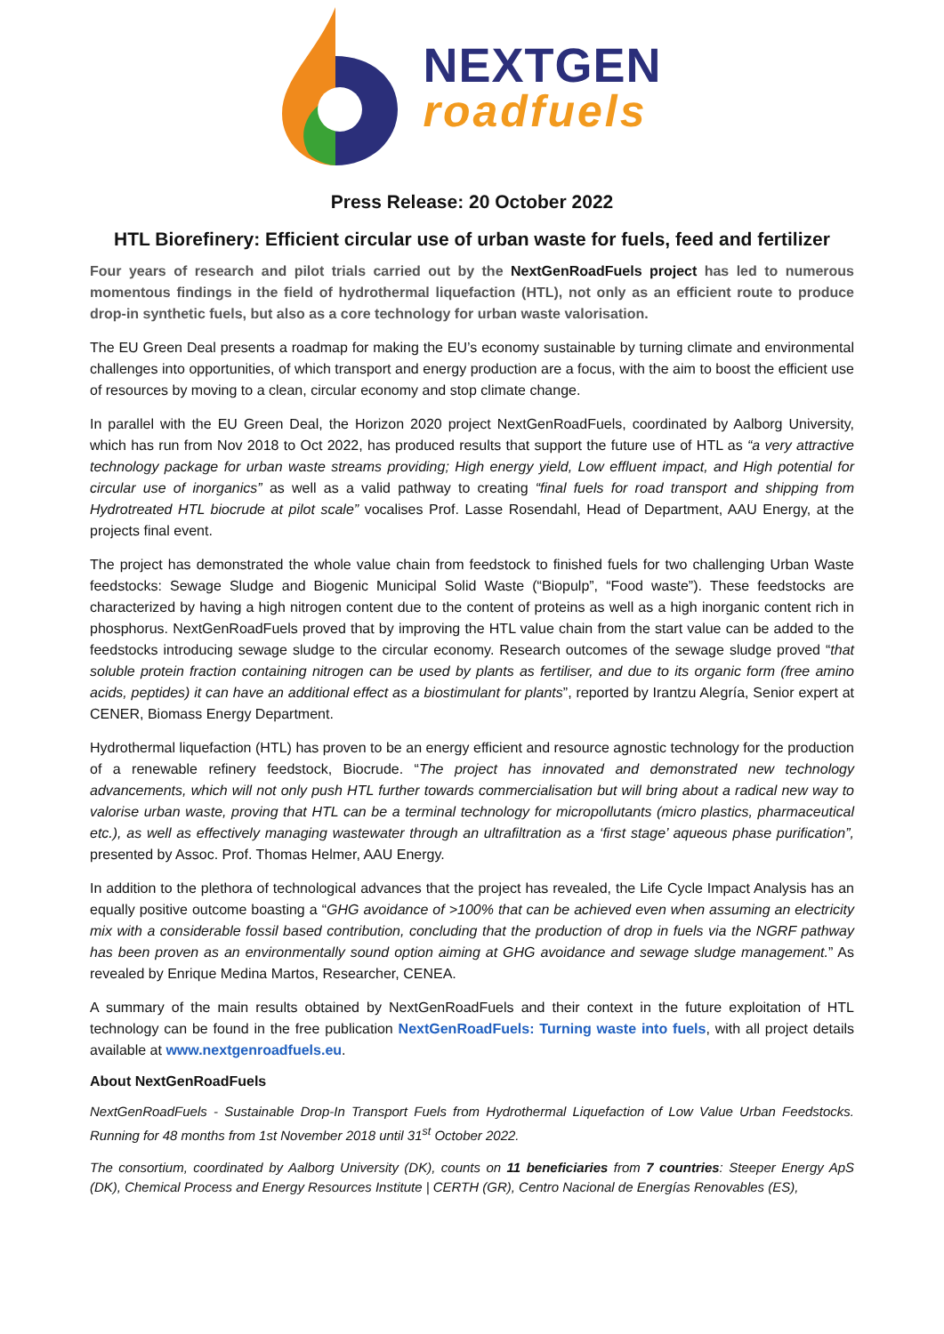NEXTGEN
roadfuels
Press Release: 20 October 2022
HTL Biorefinery: Efficient circular use of urban waste for fuels, feed and fertilizer
Four years of research and pilot trials carried out by the NextGenRoadFuels project has led to numerous momentous findings in the field of hydrothermal liquefaction (HTL), not only as an efficient route to produce drop-in synthetic fuels, but also as a core technology for urban waste valorisation.
The EU Green Deal presents a roadmap for making the EU’s economy sustainable by turning climate and environmental challenges into opportunities, of which transport and energy production are a focus, with the aim to boost the efficient use of resources by moving to a clean, circular economy and stop climate change.
In parallel with the EU Green Deal, the Horizon 2020 project NextGenRoadFuels, coordinated by Aalborg University, which has run from Nov 2018 to Oct 2022, has produced results that support the future use of HTL as “a very attractive technology package for urban waste streams providing; High energy yield, Low effluent impact, and High potential for circular use of inorganics” as well as a valid pathway to creating “final fuels for road transport and shipping from Hydrotreated HTL biocrude at pilot scale” vocalises Prof. Lasse Rosendahl, Head of Department, AAU Energy, at the projects final event.
The project has demonstrated the whole value chain from feedstock to finished fuels for two challenging Urban Waste feedstocks: Sewage Sludge and Biogenic Municipal Solid Waste (“Biopulp”, “Food waste”). These feedstocks are characterized by having a high nitrogen content due to the content of proteins as well as a high inorganic content rich in phosphorus. NextGenRoadFuels proved that by improving the HTL value chain from the start value can be added to the feedstocks introducing sewage sludge to the circular economy. Research outcomes of the sewage sludge proved “that soluble protein fraction containing nitrogen can be used by plants as fertiliser, and due to its organic form (free amino acids, peptides) it can have an additional effect as a biostimulant for plants”, reported by Irantzu Alegría, Senior expert at CENER, Biomass Energy Department.
Hydrothermal liquefaction (HTL) has proven to be an energy efficient and resource agnostic technology for the production of a renewable refinery feedstock, Biocrude. “The project has innovated and demonstrated new technology advancements, which will not only push HTL further towards commercialisation but will bring about a radical new way to valorise urban waste, proving that HTL can be a terminal technology for micropollutants (micro plastics, pharmaceutical etc.), as well as effectively managing wastewater through an ultrafiltration as a ‘first stage’ aqueous phase purification”, presented by Assoc. Prof. Thomas Helmer, AAU Energy.
In addition to the plethora of technological advances that the project has revealed, the Life Cycle Impact Analysis has an equally positive outcome boasting a “GHG avoidance of >100% that can be achieved even when assuming an electricity mix with a considerable fossil based contribution, concluding that the production of drop in fuels via the NGRF pathway has been proven as an environmentally sound option aiming at GHG avoidance and sewage sludge management.” As revealed by Enrique Medina Martos, Researcher, CENEA.
A summary of the main results obtained by NextGenRoadFuels and their context in the future exploitation of HTL technology can be found in the free publication NextGenRoadFuels: Turning waste into fuels, with all project details available at www.nextgenroadfuels.eu.
About NextGenRoadFuels
NextGenRoadFuels - Sustainable Drop-In Transport Fuels from Hydrothermal Liquefaction of Low Value Urban Feedstocks. Running for 48 months from 1st November 2018 until 31<sup>st</sup> October 2022.
The consortium, coordinated by Aalborg University (DK), counts on 11 beneficiaries from 7 countries: Steeper Energy ApS (DK), Chemical Process and Energy Resources Institute | CERTH (GR), Centro Nacional de Energías Renovables (ES),